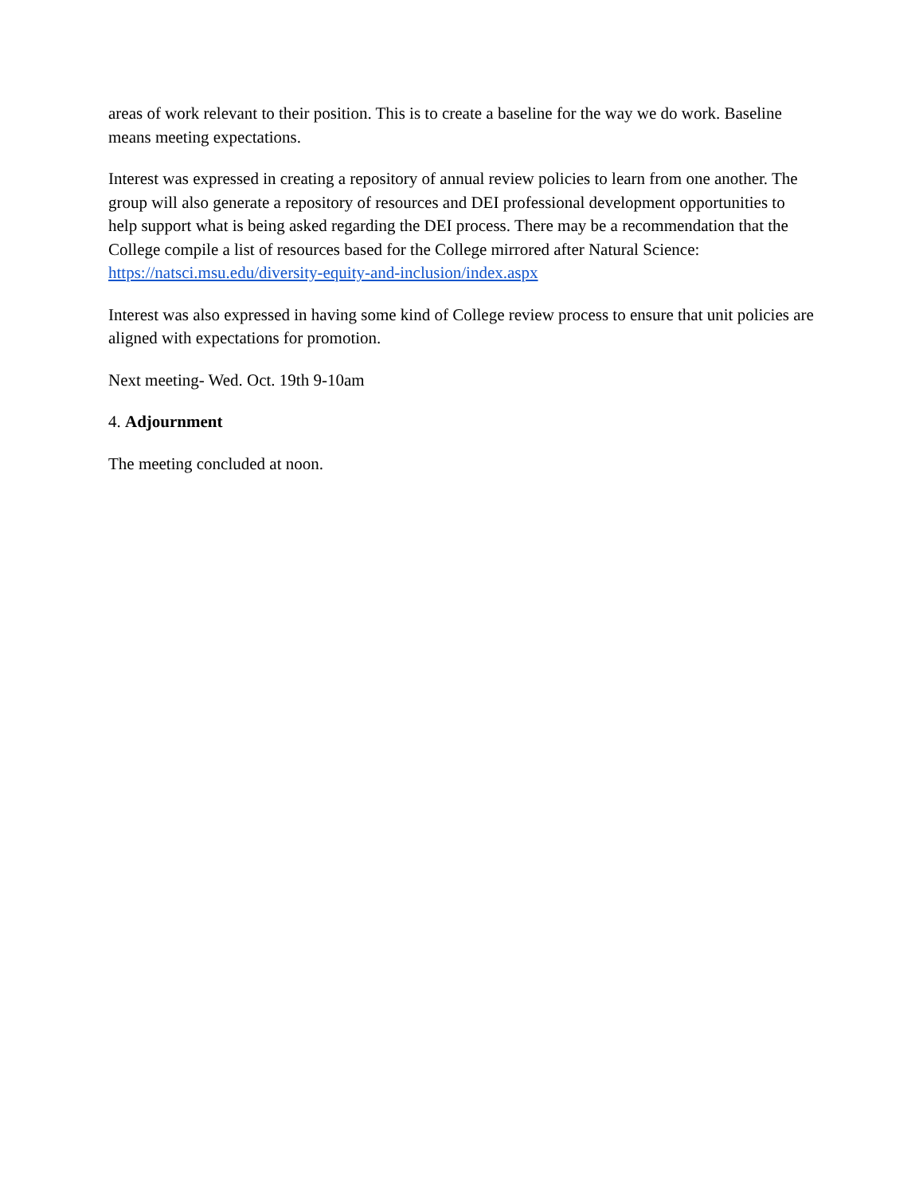areas of work relevant to their position. This is to create a baseline for the way we do work. Baseline means meeting expectations.
Interest was expressed in creating a repository of annual review policies to learn from one another. The group will also generate a repository of resources and DEI professional development opportunities to help support what is being asked regarding the DEI process. There may be a recommendation that the College compile a list of resources based for the College mirrored after Natural Science: https://natsci.msu.edu/diversity-equity-and-inclusion/index.aspx
Interest was also expressed in having some kind of College review process to ensure that unit policies are aligned with expectations for promotion.
Next meeting- Wed. Oct. 19th 9-10am
4. Adjournment
The meeting concluded at noon.